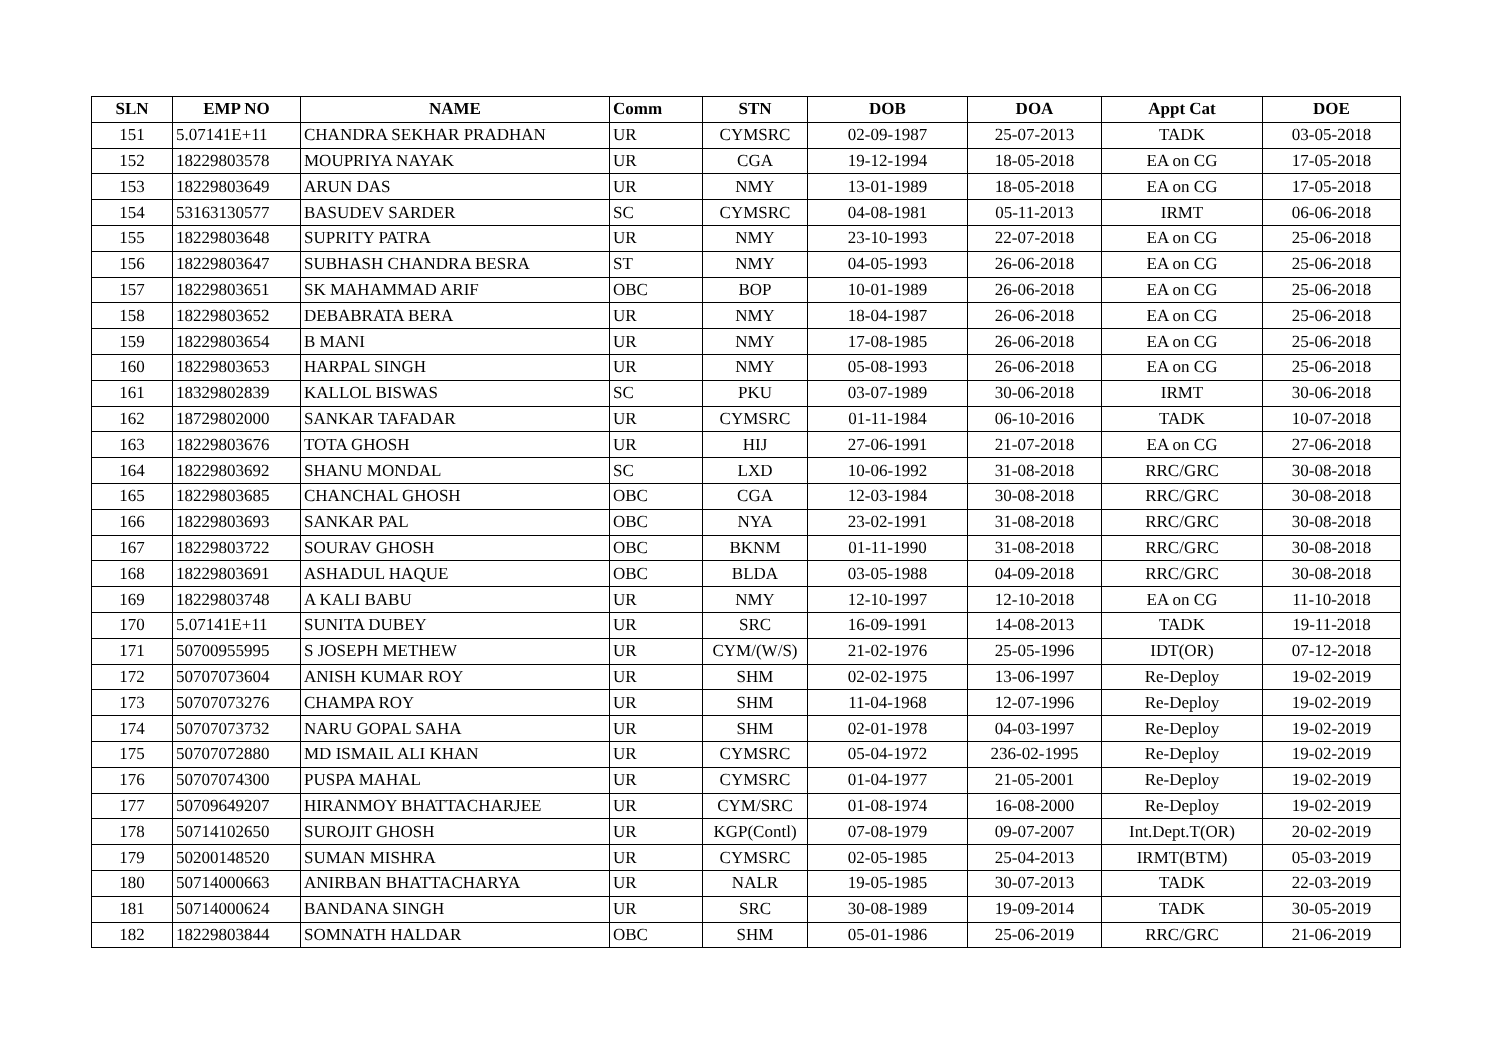| SLN | EMP NO | NAME | Comm | STN | DOB | DOA | Appt Cat | DOE |
| --- | --- | --- | --- | --- | --- | --- | --- | --- |
| 151 | 5.07141E+11 | CHANDRA SEKHAR PRADHAN | UR | CYMSRC | 02-09-1987 | 25-07-2013 | TADK | 03-05-2018 |
| 152 | 18229803578 | MOUPRIYA NAYAK | UR | CGA | 19-12-1994 | 18-05-2018 | EA on CG | 17-05-2018 |
| 153 | 18229803649 | ARUN DAS | UR | NMY | 13-01-1989 | 18-05-2018 | EA on CG | 17-05-2018 |
| 154 | 53163130577 | BASUDEV SARDER | SC | CYMSRC | 04-08-1981 | 05-11-2013 | IRMT | 06-06-2018 |
| 155 | 18229803648 | SUPRITY PATRA | UR | NMY | 23-10-1993 | 22-07-2018 | EA on CG | 25-06-2018 |
| 156 | 18229803647 | SUBHASH CHANDRA BESRA | ST | NMY | 04-05-1993 | 26-06-2018 | EA on CG | 25-06-2018 |
| 157 | 18229803651 | SK MAHAMMAD ARIF | OBC | BOP | 10-01-1989 | 26-06-2018 | EA on CG | 25-06-2018 |
| 158 | 18229803652 | DEBABRATA BERA | UR | NMY | 18-04-1987 | 26-06-2018 | EA on CG | 25-06-2018 |
| 159 | 18229803654 | B MANI | UR | NMY | 17-08-1985 | 26-06-2018 | EA on CG | 25-06-2018 |
| 160 | 18229803653 | HARPAL SINGH | UR | NMY | 05-08-1993 | 26-06-2018 | EA on CG | 25-06-2018 |
| 161 | 18329802839 | KALLOL BISWAS | SC | PKU | 03-07-1989 | 30-06-2018 | IRMT | 30-06-2018 |
| 162 | 18729802000 | SANKAR TAFADAR | UR | CYMSRC | 01-11-1984 | 06-10-2016 | TADK | 10-07-2018 |
| 163 | 18229803676 | TOTA GHOSH | UR | HIJ | 27-06-1991 | 21-07-2018 | EA on CG | 27-06-2018 |
| 164 | 18229803692 | SHANU MONDAL | SC | LXD | 10-06-1992 | 31-08-2018 | RRC/GRC | 30-08-2018 |
| 165 | 18229803685 | CHANCHAL GHOSH | OBC | CGA | 12-03-1984 | 30-08-2018 | RRC/GRC | 30-08-2018 |
| 166 | 18229803693 | SANKAR PAL | OBC | NYA | 23-02-1991 | 31-08-2018 | RRC/GRC | 30-08-2018 |
| 167 | 18229803722 | SOURAV GHOSH | OBC | BKNM | 01-11-1990 | 31-08-2018 | RRC/GRC | 30-08-2018 |
| 168 | 18229803691 | ASHADUL HAQUE | OBC | BLDA | 03-05-1988 | 04-09-2018 | RRC/GRC | 30-08-2018 |
| 169 | 18229803748 | A KALI BABU | UR | NMY | 12-10-1997 | 12-10-2018 | EA on CG | 11-10-2018 |
| 170 | 5.07141E+11 | SUNITA DUBEY | UR | SRC | 16-09-1991 | 14-08-2013 | TADK | 19-11-2018 |
| 171 | 50700955995 | S JOSEPH METHEW | UR | CYM/(W/S) | 21-02-1976 | 25-05-1996 | IDT(OR) | 07-12-2018 |
| 172 | 50707073604 | ANISH KUMAR ROY | UR | SHM | 02-02-1975 | 13-06-1997 | Re-Deploy | 19-02-2019 |
| 173 | 50707073276 | CHAMPA ROY | UR | SHM | 11-04-1968 | 12-07-1996 | Re-Deploy | 19-02-2019 |
| 174 | 50707073732 | NARU GOPAL SAHA | UR | SHM | 02-01-1978 | 04-03-1997 | Re-Deploy | 19-02-2019 |
| 175 | 50707072880 | MD ISMAIL ALI KHAN | UR | CYMSRC | 05-04-1972 | 236-02-1995 | Re-Deploy | 19-02-2019 |
| 176 | 50707074300 | PUSPA MAHAL | UR | CYMSRC | 01-04-1977 | 21-05-2001 | Re-Deploy | 19-02-2019 |
| 177 | 50709649207 | HIRANMOY BHATTACHARJEE | UR | CYM/SRC | 01-08-1974 | 16-08-2000 | Re-Deploy | 19-02-2019 |
| 178 | 50714102650 | SUROJIT GHOSH | UR | KGP(Contl) | 07-08-1979 | 09-07-2007 | Int.Dept.T(OR) | 20-02-2019 |
| 179 | 50200148520 | SUMAN MISHRA | UR | CYMSRC | 02-05-1985 | 25-04-2013 | IRMT(BTM) | 05-03-2019 |
| 180 | 50714000663 | ANIRBAN BHATTACHARYA | UR | NALR | 19-05-1985 | 30-07-2013 | TADK | 22-03-2019 |
| 181 | 50714000624 | BANDANA SINGH | UR | SRC | 30-08-1989 | 19-09-2014 | TADK | 30-05-2019 |
| 182 | 18229803844 | SOMNATH HALDAR | OBC | SHM | 05-01-1986 | 25-06-2019 | RRC/GRC | 21-06-2019 |